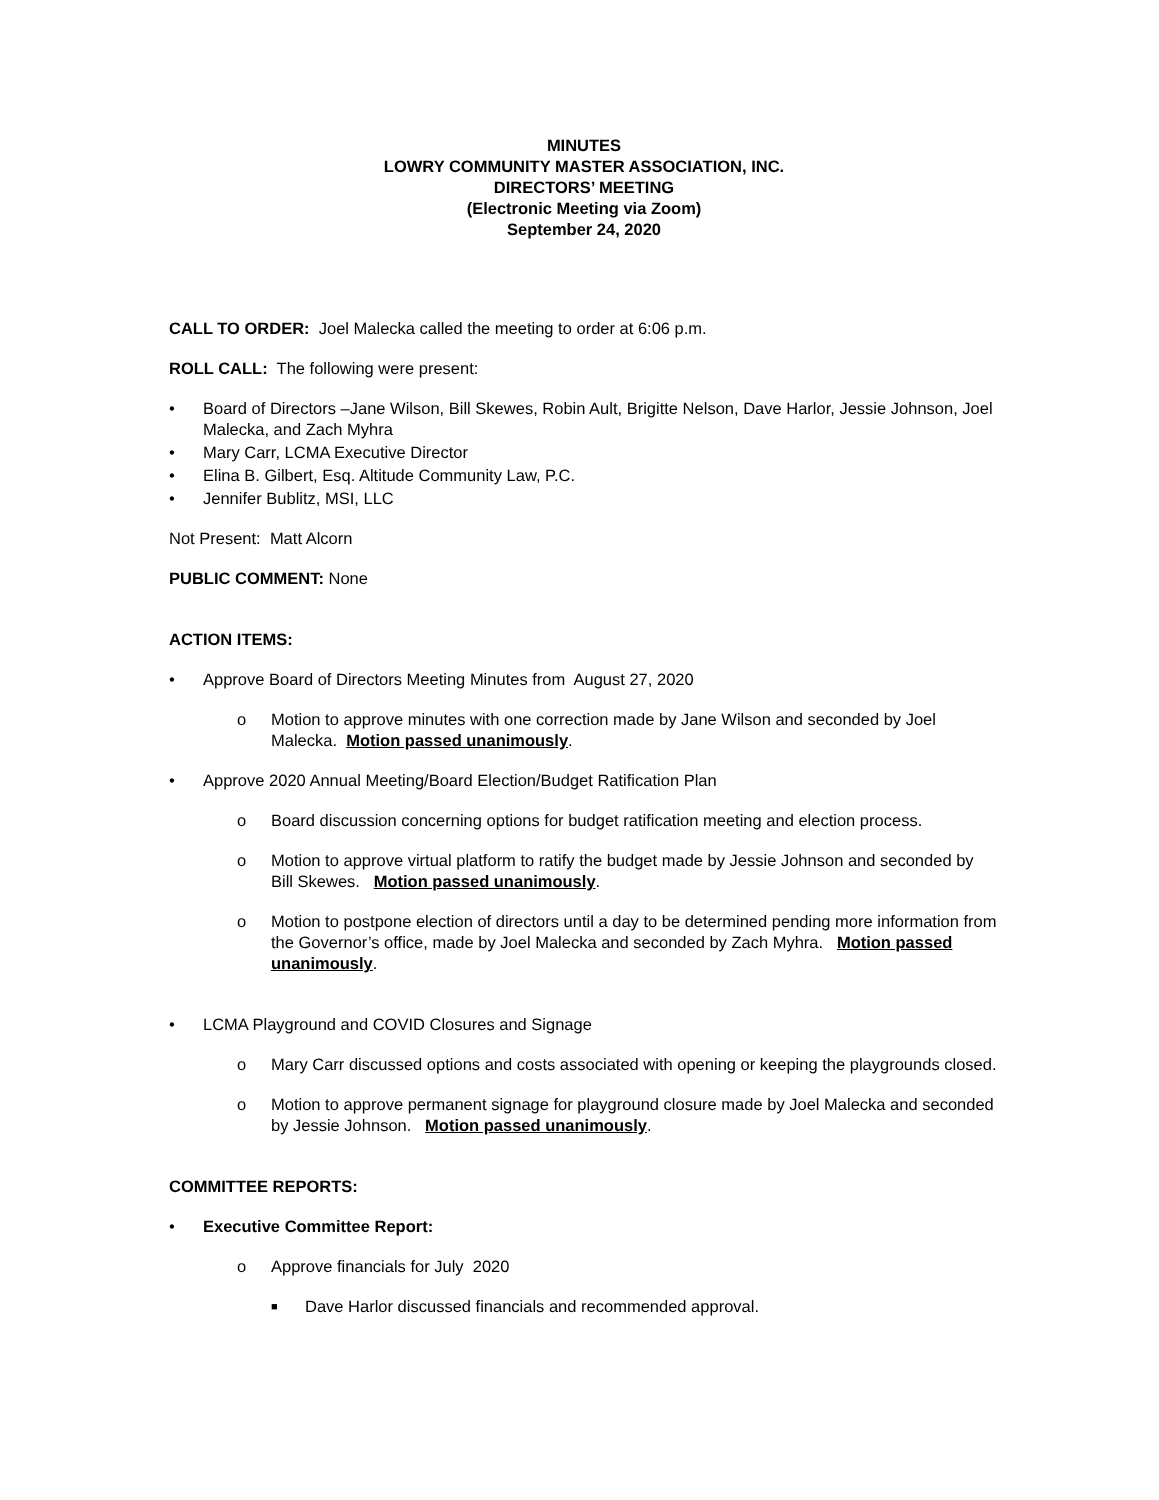MINUTES
LOWRY COMMUNITY MASTER ASSOCIATION, INC.
DIRECTORS’ MEETING
(Electronic Meeting via Zoom)
September 24, 2020
CALL TO ORDER: Joel Malecka called the meeting to order at 6:06 p.m.
ROLL CALL: The following were present:
• Board of Directors –Jane Wilson, Bill Skewes, Robin Ault, Brigitte Nelson, Dave Harlor, Jessie Johnson, Joel Malecka, and Zach Myhra
• Mary Carr, LCMA Executive Director
• Elina B. Gilbert, Esq. Altitude Community Law, P.C.
• Jennifer Bublitz, MSI, LLC
Not Present: Matt Alcorn
PUBLIC COMMENT: None
ACTION ITEMS:
• Approve Board of Directors Meeting Minutes from August 27, 2020
o Motion to approve minutes with one correction made by Jane Wilson and seconded by Joel Malecka. Motion passed unanimously.
• Approve 2020 Annual Meeting/Board Election/Budget Ratification Plan
o Board discussion concerning options for budget ratification meeting and election process.
o Motion to approve virtual platform to ratify the budget made by Jessie Johnson and seconded by Bill Skewes. Motion passed unanimously.
o Motion to postpone election of directors until a day to be determined pending more information from the Governor’s office, made by Joel Malecka and seconded by Zach Myhra. Motion passed unanimously.
• LCMA Playground and COVID Closures and Signage
o Mary Carr discussed options and costs associated with opening or keeping the playgrounds closed.
o Motion to approve permanent signage for playground closure made by Joel Malecka and seconded by Jessie Johnson. Motion passed unanimously.
COMMITTEE REPORTS:
• Executive Committee Report:
o Approve financials for July 2020
■ Dave Harlor discussed financials and recommended approval.